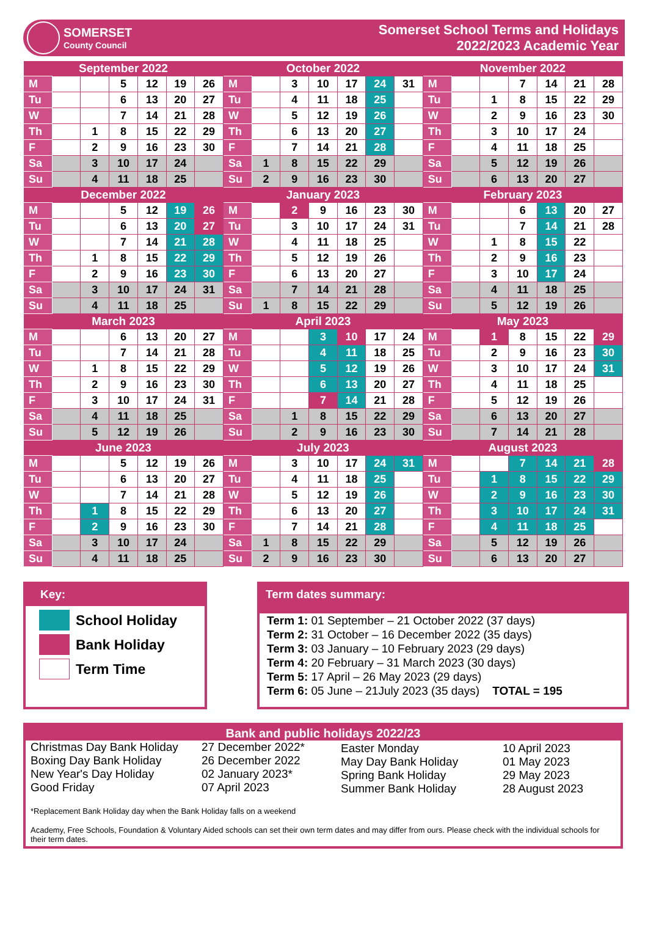SOMERSET
County Council
Somerset School Terms and Holidays
2022/2023 Academic Year
| September 2022 | | | | | | | October 2022 | | | | | | | November 2022 | | | | | | |
| --- | --- | --- | --- | --- | --- | --- | --- | --- | --- | --- | --- | --- | --- | --- | --- | --- | --- | --- | --- | --- |
| M | | | 5 | 12 | 19 | 26 | M | | 3 | 10 | 17 | 24 | 31 | M | | | 7 | 14 | 21 | 28 |
| Tu | | | 6 | 13 | 20 | 27 | Tu | | 4 | 11 | 18 | 25 | | Tu | | 1 | 8 | 15 | 22 | 29 |
| W | | | 7 | 14 | 21 | 28 | W | | 5 | 12 | 19 | 26 | | W | | 2 | 9 | 16 | 23 | 30 |
| Th | | 1 | 8 | 15 | 22 | 29 | Th | | 6 | 13 | 20 | 27 | | Th | | 3 | 10 | 17 | 24 | |
| F | | 2 | 9 | 16 | 23 | 30 | F | | 7 | 14 | 21 | 28 | | F | | 4 | 11 | 18 | 25 | |
| Sa | | 3 | 10 | 17 | 24 | | Sa | 1 | 8 | 15 | 22 | 29 | | Sa | | 5 | 12 | 19 | 26 | |
| Su | | 4 | 11 | 18 | 25 | | Su | 2 | 9 | 16 | 23 | 30 | | Su | | 6 | 13 | 20 | 27 | |
| December 2022 | | | | | | | January 2023 | | | | | | | February 2023 | | | | | | |
| M | | | 5 | 12 | 19 | 26 | M | | 2 | 9 | 16 | 23 | 30 | M | | | 6 | 13 | 20 | 27 |
| Tu | | | 6 | 13 | 20 | 27 | Tu | | 3 | 10 | 17 | 24 | 31 | Tu | | | 7 | 14 | 21 | 28 |
| W | | | 7 | 14 | 21 | 28 | W | | 4 | 11 | 18 | 25 | | W | | 1 | 8 | 15 | 22 | |
| Th | | 1 | 8 | 15 | 22 | 29 | Th | | 5 | 12 | 19 | 26 | | Th | | 2 | 9 | 16 | 23 | |
| F | | 2 | 9 | 16 | 23 | 30 | F | | 6 | 13 | 20 | 27 | | F | | 3 | 10 | 17 | 24 | |
| Sa | | 3 | 10 | 17 | 24 | 31 | Sa | | 7 | 14 | 21 | 28 | | Sa | | 4 | 11 | 18 | 25 | |
| Su | | 4 | 11 | 18 | 25 | | Su | 1 | 8 | 15 | 22 | 29 | | Su | | 5 | 12 | 19 | 26 | |
| March 2023 | | | | | | | April 2023 | | | | | | | May 2023 | | | | | | |
| M | | | 6 | 13 | 20 | 27 | M | | | 3 | 10 | 17 | 24 | M | | 1 | 8 | 15 | 22 | 29 |
| Tu | | | 7 | 14 | 21 | 28 | Tu | | | 4 | 11 | 18 | 25 | Tu | | 2 | 9 | 16 | 23 | 30 |
| W | | 1 | 8 | 15 | 22 | 29 | W | | | 5 | 12 | 19 | 26 | W | | 3 | 10 | 17 | 24 | 31 |
| Th | | 2 | 9 | 16 | 23 | 30 | Th | | | 6 | 13 | 20 | 27 | Th | | 4 | 11 | 18 | 25 | |
| F | | 3 | 10 | 17 | 24 | 31 | F | | | 7 | 14 | 21 | 28 | F | | 5 | 12 | 19 | 26 | |
| Sa | | 4 | 11 | 18 | 25 | | Sa | | 1 | 8 | 15 | 22 | 29 | Sa | | 6 | 13 | 20 | 27 | |
| Su | | 5 | 12 | 19 | 26 | | Su | | 2 | 9 | 16 | 23 | 30 | Su | | 7 | 14 | 21 | 28 | |
| June 2023 | | | | | | | July 2023 | | | | | | | August 2023 | | | | | | |
| M | | | 5 | 12 | 19 | 26 | M | | 3 | 10 | 17 | 24 | 31 | M | | | 7 | 14 | 21 | 28 |
| Tu | | | 6 | 13 | 20 | 27 | Tu | | 4 | 11 | 18 | 25 | | Tu | | 1 | 8 | 15 | 22 | 29 |
| W | | | 7 | 14 | 21 | 28 | W | | 5 | 12 | 19 | 26 | | W | | 2 | 9 | 16 | 23 | 30 |
| Th | | 1 | 8 | 15 | 22 | 29 | Th | | 6 | 13 | 20 | 27 | | Th | | 3 | 10 | 17 | 24 | 31 |
| F | | 2 | 9 | 16 | 23 | 30 | F | | 7 | 14 | 21 | 28 | | F | | 4 | 11 | 18 | 25 | |
| Sa | | 3 | 10 | 17 | 24 | | Sa | 1 | 8 | 15 | 22 | 29 | | Sa | | 5 | 12 | 19 | 26 | |
| Su | | 4 | 11 | 18 | 25 | | Su | 2 | 9 | 16 | 23 | 30 | | Su | | 6 | 13 | 20 | 27 | |
Key:
School Holiday
Bank Holiday
Term Time
Term dates summary:
Term 1: 01 September – 21 October 2022 (37 days)
Term 2: 31 October – 16 December 2022 (35 days)
Term 3: 03 January – 10 February 2023 (29 days)
Term 4: 20 February – 31 March 2023 (30 days)
Term 5: 17 April – 26 May 2023 (29 days)
Term 6: 05 June – 21July 2023 (35 days) TOTAL = 195
Bank and public holidays 2022/23
Christmas Day Bank Holiday
Boxing Day Bank Holiday
New Year's Day Holiday
Good Friday
27 December 2022*
26 December 2022
02 January 2023*
07 April 2023
Easter Monday
May Day Bank Holiday
Spring Bank Holiday
Summer Bank Holiday
10 April 2023
01 May 2023
29 May 2023
28 August 2023
*Replacement Bank Holiday day when the Bank Holiday falls on a weekend
Academy, Free Schools, Foundation & Voluntary Aided schools can set their own term dates and may differ from ours. Please check with the individual schools for their term dates.